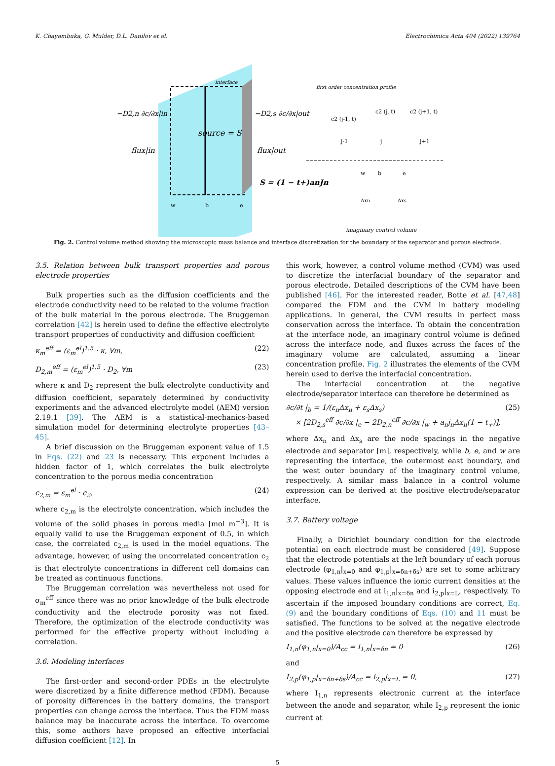K. Chayambuka, G. Mulder, D.L. Danilov et al. Electrochimica Acta 404 (2022) 139764
source = S
−D2,n ∂c/∂x|in
flux|in
−D2,s ∂c/∂x|out
flux|out
S = (1 − t+)anJn
interface
w
b
e
first order concentration profile
c2 (j-1, t)
c2 (j, t)
c2 (j+1, t)
j-1
j
j+1
w
b
e
Δxn
Δxs
imaginary control volume
Fig. 2. Control volume method showing the microscopic mass balance and interface discretization for the boundary of the separator and porous electrode.
3.5. Relation between bulk transport properties and porous electrode properties
Bulk properties such as the diffusion coefficients and the electrode conductivity need to be related to the volume fraction of the bulk material in the porous electrode. The Bruggeman correlation [42] is herein used to define the effective electrolyte transport properties of conductivity and diffusion coefficient
κ<sub>m</sub><sup>eff</sup> = (ε<sub>m</sub><sup>el</sup>)<sup>1.5</sup> · κ, ∀m, (22)
D<sub>2,m</sub><sup>eff</sup> = (ε<sub>m</sub><sup>el</sup>)<sup>1.5</sup> · D<sub>2</sub>, ∀m (23)
where κ and D<sub>2</sub> represent the bulk electrolyte conductivity and diffusion coefficient, separately determined by conductivity experiments and the advanced electrolyte model (AEM) version 2.19.1 [39]. The AEM is a statistical-mechanics-based simulation model for determining electrolyte properties [43–45].
A brief discussion on the Bruggeman exponent value of 1.5 in Eqs. (22) and 23 is necessary. This exponent includes a hidden factor of 1, which correlates the bulk electrolyte concentration to the porous media concentration
c<sub>2,m</sub> = ε<sub>m</sub><sup>el</sup> · c<sub>2</sub>, (24)
where c<sub>2,m</sub> is the electrolyte concentration, which includes the volume of the solid phases in porous media [mol m<sup>−3</sup>]. It is equally valid to use the Bruggeman exponent of 0.5, in which case, the correlated c<sub>2,m</sub> is used in the model equations. The advantage, however, of using the uncorrelated concentration c<sub>2</sub> is that electrolyte concentrations in different cell domains can be treated as continuous functions.
The Bruggeman correlation was nevertheless not used for σ<sub>m</sub><sup>eff</sup> since there was no prior knowledge of the bulk electrode conductivity and the electrode porosity was not fixed. Therefore, the optimization of the electrode conductivity was performed for the effective property without including a correlation.
3.6. Modeling interfaces
The first-order and second-order PDEs in the electrolyte were discretized by a finite difference method (FDM). Because of porosity differences in the battery domains, the transport properties can change across the interface. Thus the FDM mass balance may be inaccurate across the interface. To overcome this, some authors have proposed an effective interfacial diffusion coefficient [12]. In
this work, however, a control volume method (CVM) was used to discretize the interfacial boundary of the separator and porous electrode. Detailed descriptions of the CVM have been published [46]. For the interested reader, Botte et al. [47,48] compared the FDM and the CVM in battery modeling applications. In general, the CVM results in perfect mass conservation across the interface. To obtain the concentration at the interface node, an imaginary control volume is defined across the interface node, and fluxes across the faces of the imaginary volume are calculated, assuming a linear concentration profile. Fig. 2 illustrates the elements of the CVM herein used to derive the interfacial concentration.
The interfacial concentration at the negative electrode/separator interface can therefore be determined as
∂c/∂t |<sub>b</sub> = 1/(ε<sub>n</sub>Δx<sub>n</sub> + ε<sub>s</sub>Δx<sub>s</sub>)
× [2D<sub>2,s</sub><sup>eff</sup> ∂c/∂x |<sub>e</sub> − 2D<sub>2,n</sub><sup>eff</sup> ∂c/∂x |<sub>w</sub> + a<sub>n</sub>j<sub>n</sub>Δx<sub>n</sub>(1 − t<sub>+</sub>)], (25)
where Δx<sub>n</sub> and Δx<sub>s</sub> are the node spacings in the negative electrode and separator [m], respectively, while b, e, and w are representing the interface, the outermost east boundary, and the west outer boundary of the imaginary control volume, respectively. A similar mass balance in a control volume expression can be derived at the positive electrode/separator interface.
3.7. Battery voltage
Finally, a Dirichlet boundary condition for the electrode potential on each electrode must be considered [49]. Suppose that the electrode potentials at the left boundary of each porous electrode (φ<sub>1,n</sub>|<sub>x=0</sub> and φ<sub>1,p</sub>|<sub>x=δn+δs</sub>) are set to some arbitrary values. These values influence the ionic current densities at the opposing electrode end at i<sub>1,n</sub>|<sub>x=δn</sub> and i<sub>2,p</sub>|<sub>x=L</sub>, respectively. To ascertain if the imposed boundary conditions are correct, Eq. (9) and the boundary conditions of Eqs. (10) and 11 must be satisfied. The functions to be solved at the negative electrode and the positive electrode can therefore be expressed by
I<sub>1,n</sub>(φ<sub>1,n</sub>|<sub>x=0</sub>)/A<sub>cc</sub> = i<sub>1,n</sub>|<sub>x=δn</sub> = 0 (26)
and
I<sub>2,p</sub>(φ<sub>1,p</sub>|<sub>x=δn+δs</sub>)/A<sub>cc</sub> = i<sub>2,p</sub>|<sub>x=L</sub> = 0, (27)
where I<sub>1,n</sub> represents electronic current at the interface between the anode and separator, while I<sub>2,p</sub> represent the ionic current at
5